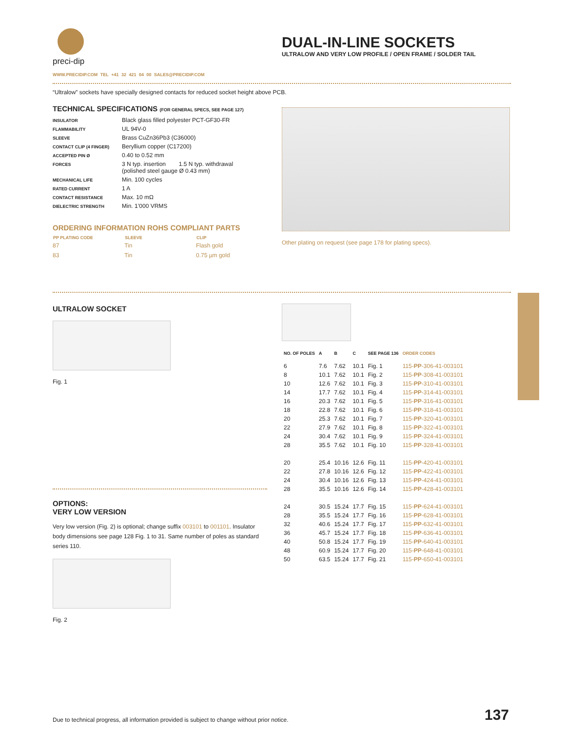preci-dip
DUAL-IN-LINE SOCKETS
ULTRALOW AND VERY LOW PROFILE / OPEN FRAME / SOLDER TAIL
WWW.PRECIDIP.COM TEL +41 32 421 04 00 SALES@PRECIDIP.COM
“Ultralow” sockets have specially designed contacts for reduced socket height above PCB.
TECHNICAL SPECIFICATIONS (FOR GENERAL SPECS, SEE PAGE 127)
| INSULATOR | Black glass filled polyester PCT-GF30-FR |
| FLAMMABILITY | UL 94V-0 |
| SLEEVE | Brass CuZn36Pb3 (C36000) |
| CONTACT CLIP (4 FINGER) | Beryllium copper (C17200) |
| ACCEPTED PIN Ø | 0.40 to 0.52 mm |
| FORCES | 3 N typ. insertion 1.5 N typ. withdrawal (polished steel gauge Ø 0.43 mm) |
| MECHANICAL LIFE | Min. 100 cycles |
| RATED CURRENT | 1 A |
| CONTACT RESISTANCE | Max. 10 mΩ |
| DIELECTRIC STRENGTH | Min. 1’000 VRMS |
ORDERING INFORMATION ROHS COMPLIANT PARTS
| PP PLATING CODE | SLEEVE | CLIP |
| --- | --- | --- |
| 87 | Tin | Flash gold |
| 83 | Tin | 0.75 µm gold |
Other plating on request (see page 178 for plating specs).
ULTRALOW SOCKET
Fig. 1
OPTIONS:
VERY LOW VERSION
Very low version (Fig. 2) is optional; change suffix 003101 to 001101. Insulator body dimensions see page 128 Fig. 1 to 31. Same number of poles as standard series 110.
Fig. 2
| NO. OF POLES | A | B | C | SEE PAGE 136 | ORDER CODES |
| --- | --- | --- | --- | --- | --- |
| 6 | 7.6 | 7.62 | 10.1 | Fig. 1 | 115- PP -306-41-003101 |
| 8 | 10.1 | 7.62 | 10.1 | Fig. 2 | 115- PP -308-41-003101 |
| 10 | 12.6 | 7.62 | 10.1 | Fig. 3 | 115- PP -310-41-003101 |
| 14 | 17.7 | 7.62 | 10.1 | Fig. 4 | 115- PP -314-41-003101 |
| 16 | 20.3 | 7.62 | 10.1 | Fig. 5 | 115- PP -316-41-003101 |
| 18 | 22.8 | 7.62 | 10.1 | Fig. 6 | 115- PP -318-41-003101 |
| 20 | 25.3 | 7.62 | 10.1 | Fig. 7 | 115- PP -320-41-003101 |
| 22 | 27.9 | 7.62 | 10.1 | Fig. 8 | 115- PP -322-41-003101 |
| 24 | 30.4 | 7.62 | 10.1 | Fig. 9 | 115- PP -324-41-003101 |
| 28 | 35.5 | 7.62 | 10.1 | Fig. 10 | 115- PP -328-41-003101 |
| 20 | 25.4 | 10.16 | 12.6 | Fig. 11 | 115- PP -420-41-003101 |
| 22 | 27.8 | 10.16 | 12.6 | Fig. 12 | 115- PP -422-41-003101 |
| 24 | 30.4 | 10.16 | 12.6 | Fig. 13 | 115- PP -424-41-003101 |
| 28 | 35.5 | 10.16 | 12.6 | Fig. 14 | 115- PP -428-41-003101 |
| 24 | 30.5 | 15.24 | 17.7 | Fig. 15 | 115- PP -624-41-003101 |
| 28 | 35.5 | 15.24 | 17.7 | Fig. 16 | 115- PP -628-41-003101 |
| 32 | 40.6 | 15.24 | 17.7 | Fig. 17 | 115- PP -632-41-003101 |
| 36 | 45.7 | 15.24 | 17.7 | Fig. 18 | 115- PP -636-41-003101 |
| 40 | 50.8 | 15.24 | 17.7 | Fig. 19 | 115- PP -640-41-003101 |
| 48 | 60.9 | 15.24 | 17.7 | Fig. 20 | 115- PP -648-41-003101 |
| 50 | 63.5 | 15.24 | 17.7 | Fig. 21 | 115- PP -650-41-003101 |
Due to technical progress, all information provided is subject to change without prior notice.
137